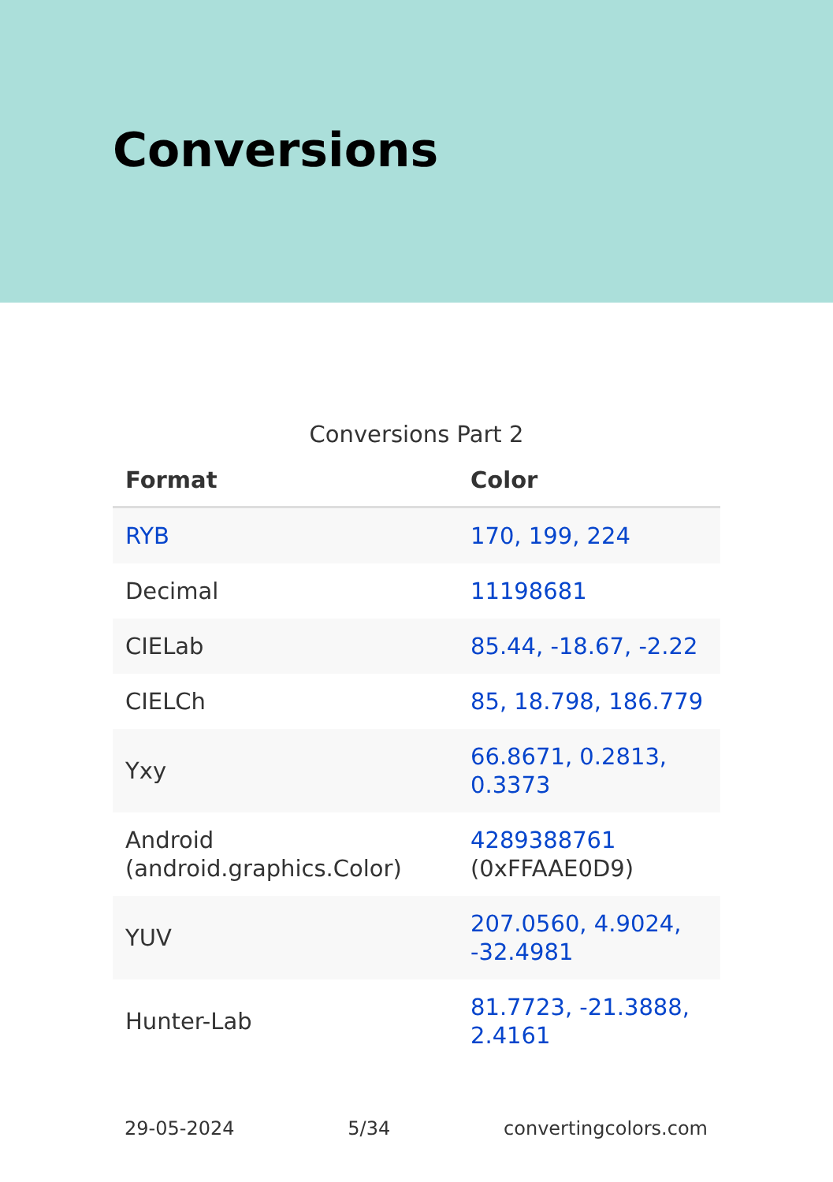Conversions
Conversions Part 2
| Format | Color |
| --- | --- |
| RYB | 170, 199, 224 |
| Decimal | 11198681 |
| CIELab | 85.44, -18.67, -2.22 |
| CIELCh | 85, 18.798, 186.779 |
| Yxy | 66.8671, 0.2813, 0.3373 |
| Android (android.graphics.Color) | 4289388761 (0xFFAAE0D9) |
| YUV | 207.0560, 4.9024, -32.4981 |
| Hunter-Lab | 81.7723, -21.3888, 2.4161 |
29-05-2024 5/34 convertingcolors.com